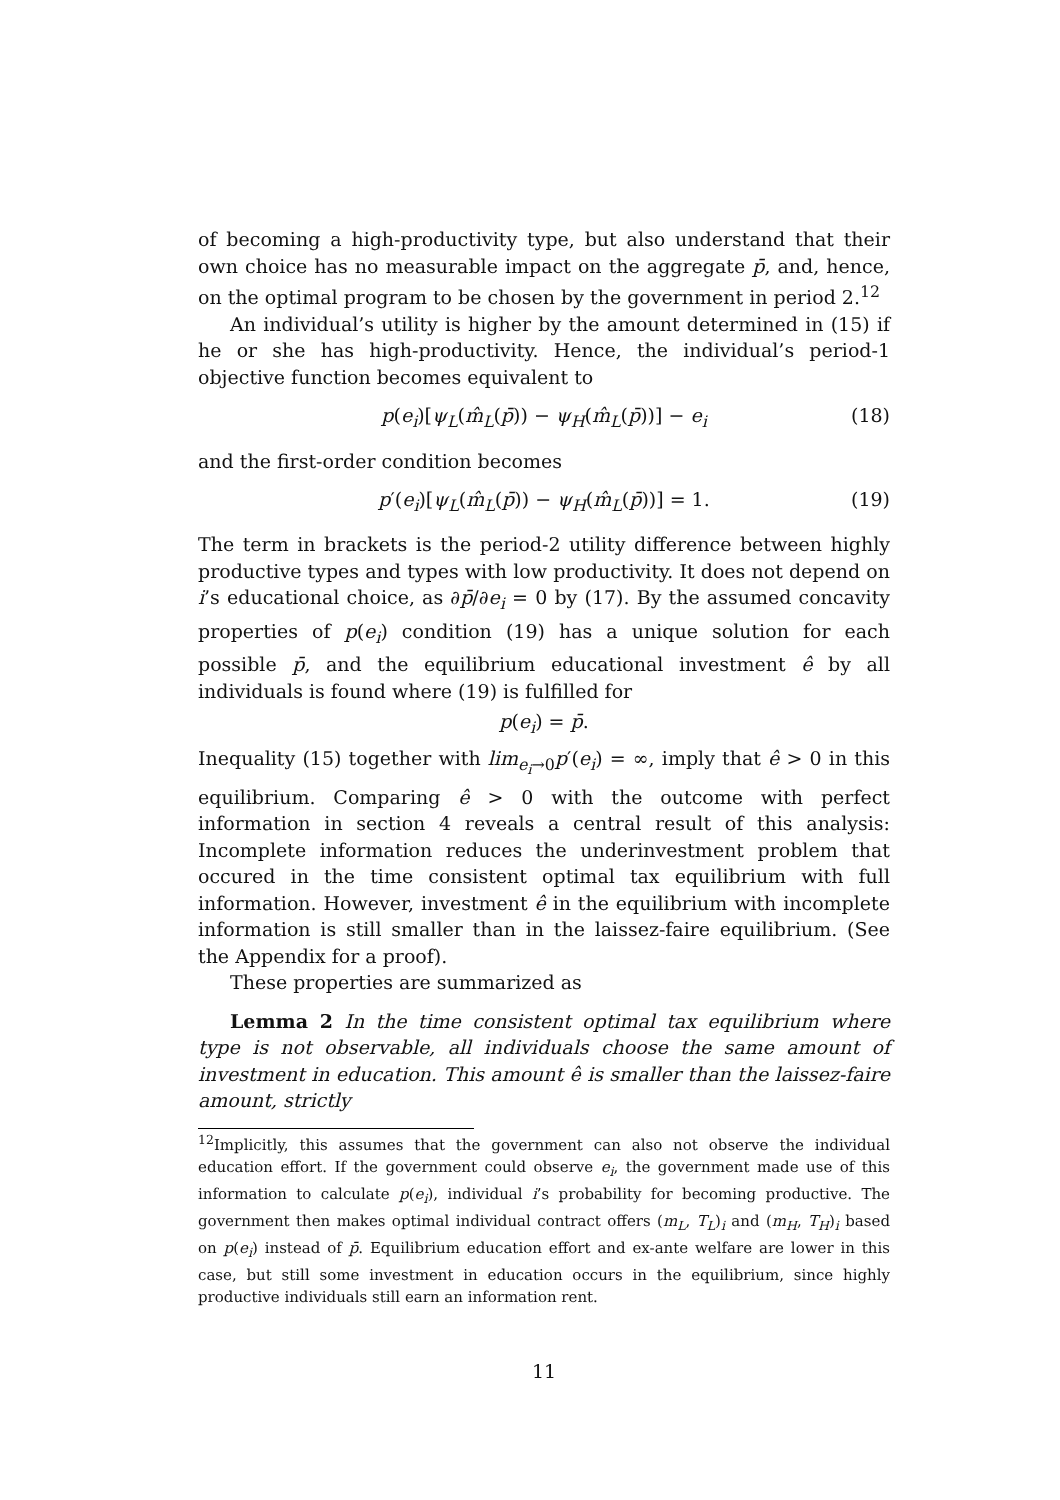of becoming a high-productivity type, but also understand that their own choice has no measurable impact on the aggregate p̄, and, hence, on the optimal program to be chosen by the government in period 2.<sup>12</sup>
An individual’s utility is higher by the amount determined in (15) if he or she has high-productivity. Hence, the individual’s period-1 objective function becomes equivalent to
p(e<sub>i</sub>)[ψ<sub>L</sub>(m̂<sub>L</sub>(p̄)) − ψ<sub>H</sub>(m̂<sub>L</sub>(p̄))] − e<sub>i</sub> (18)
and the first-order condition becomes
p′(e<sub>i</sub>)[ψ<sub>L</sub>(m̂<sub>L</sub>(p̄)) − ψ<sub>H</sub>(m̂<sub>L</sub>(p̄))] = 1. (19)
The term in brackets is the period-2 utility difference between highly productive types and types with low productivity. It does not depend on i’s educational choice, as ∂p̄/∂e<sub>i</sub> = 0 by (17). By the assumed concavity properties of p(e<sub>i</sub>) condition (19) has a unique solution for each possible p̄, and the equilibrium educational investment ê by all individuals is found where (19) is fulfilled for
p(e<sub>i</sub>) = p̄.
Inequality (15) together with lim<sub>e<sub>i</sub>→0</sub>p′(e<sub>i</sub>) = ∞, imply that ê > 0 in this equilibrium. Comparing ê > 0 with the outcome with perfect information in section 4 reveals a central result of this analysis: Incomplete information reduces the underinvestment problem that occured in the time consistent optimal tax equilibrium with full information. However, investment ê in the equilibrium with incomplete information is still smaller than in the laissez-faire equilibrium. (See the Appendix for a proof).
These properties are summarized as
Lemma 2 In the time consistent optimal tax equilibrium where type is not observable, all individuals choose the same amount of investment in education. This amount ê is smaller than the laissez-faire amount, strictly
<sup>12</sup> Implicitly, this assumes that the government can also not observe the individual education effort. If the government could observe e<sub>i</sub>, the government made use of this information to calculate p(e<sub>i</sub>), individual i’s probability for becoming productive. The government then makes optimal individual contract offers (m<sub>L</sub>, T<sub>L</sub>)<sub>i</sub> and (m<sub>H</sub>, T<sub>H</sub>)<sub>i</sub> based on p(e<sub>i</sub>) instead of p̄. Equilibrium education effort and ex-ante welfare are lower in this case, but still some investment in education occurs in the equilibrium, since highly productive individuals still earn an information rent.
11